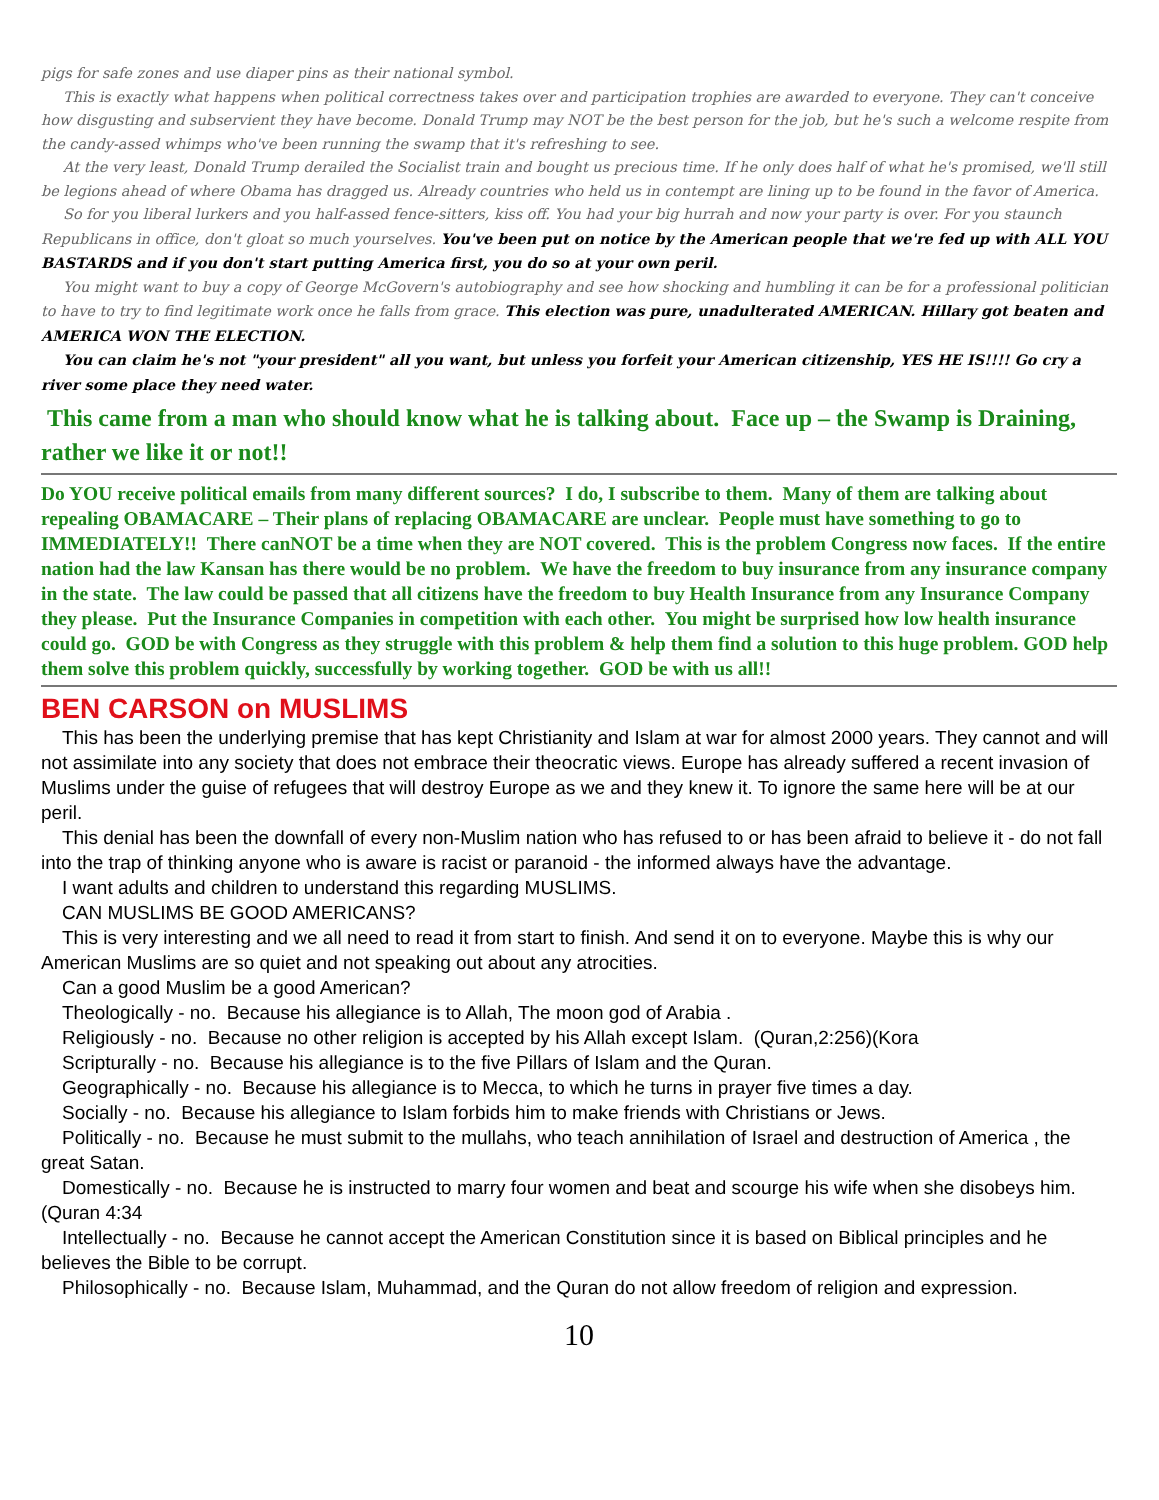pigs for safe zones and use diaper pins as their national symbol.
This is exactly what happens when political correctness takes over and participation trophies are awarded to everyone. They can't conceive how disgusting and subservient they have become. Donald Trump may NOT be the best person for the job, but he's such a welcome respite from the candy-assed whimps who've been running the swamp that it's refreshing to see.
At the very least, Donald Trump derailed the Socialist train and bought us precious time. If he only does half of what he's promised, we'll still be legions ahead of where Obama has dragged us. Already countries who held us in contempt are lining up to be found in the favor of America.
So for you liberal lurkers and you half-assed fence-sitters, kiss off. You had your big hurrah and now your party is over. For you staunch Republicans in office, don't gloat so much yourselves. You've been put on notice by the American people that we're fed up with ALL YOU BASTARDS and if you don't start putting America first, you do so at your own peril.
You might want to buy a copy of George McGovern's autobiography and see how shocking and humbling it can be for a professional politician to have to try to find legitimate work once he falls from grace. This election was pure, unadulterated AMERICAN. Hillary got beaten and AMERICA WON THE ELECTION.
You can claim he's not "your president" all you want, but unless you forfeit your American citizenship, YES HE IS!!!! Go cry a river some place they need water.
This came from a man who should know what he is talking about. Face up – the Swamp is Draining, rather we like it or not!!
Do YOU receive political emails from many different sources? I do, I subscribe to them. Many of them are talking about repealing OBAMACARE – Their plans of replacing OBAMACARE are unclear. People must have something to go to IMMEDIATELY!! There canNOT be a time when they are NOT covered. This is the problem Congress now faces. If the entire nation had the law Kansan has there would be no problem. We have the freedom to buy insurance from any insurance company in the state. The law could be passed that all citizens have the freedom to buy Health Insurance from any Insurance Company they please. Put the Insurance Companies in competition with each other. You might be surprised how low health insurance could go. GOD be with Congress as they struggle with this problem & help them find a solution to this huge problem. GOD help them solve this problem quickly, successfully by working together. GOD be with us all!!
BEN CARSON on MUSLIMS
This has been the underlying premise that has kept Christianity and Islam at war for almost 2000 years. They cannot and will not assimilate into any society that does not embrace their theocratic views. Europe has already suffered a recent invasion of Muslims under the guise of refugees that will destroy Europe as we and they knew it. To ignore the same here will be at our peril.
This denial has been the downfall of every non-Muslim nation who has refused to or has been afraid to believe it - do not fall into the trap of thinking anyone who is aware is racist or paranoid - the informed always have the advantage.
I want adults and children to understand this regarding MUSLIMS.
CAN MUSLIMS BE GOOD AMERICANS?
This is very interesting and we all need to read it from start to finish. And send it on to everyone. Maybe this is why our American Muslims are so quiet and not speaking out about any atrocities.
Can a good Muslim be a good American?
Theologically - no. Because his allegiance is to Allah, The moon god of Arabia .
Religiously - no. Because no other religion is accepted by his Allah except Islam. (Quran,2:256)(Kora
Scripturally - no. Because his allegiance is to the five Pillars of Islam and the Quran.
Geographically - no. Because his allegiance is to Mecca, to which he turns in prayer five times a day.
Socially - no. Because his allegiance to Islam forbids him to make friends with Christians or Jews.
Politically - no. Because he must submit to the mullahs, who teach annihilation of Israel and destruction of America , the great Satan.
Domestically - no. Because he is instructed to marry four women and beat and scourge his wife when she disobeys him. (Quran 4:34
Intellectually - no. Because he cannot accept the American Constitution since it is based on Biblical principles and he believes the Bible to be corrupt.
Philosophically - no. Because Islam, Muhammad, and the Quran do not allow freedom of religion and expression.
10